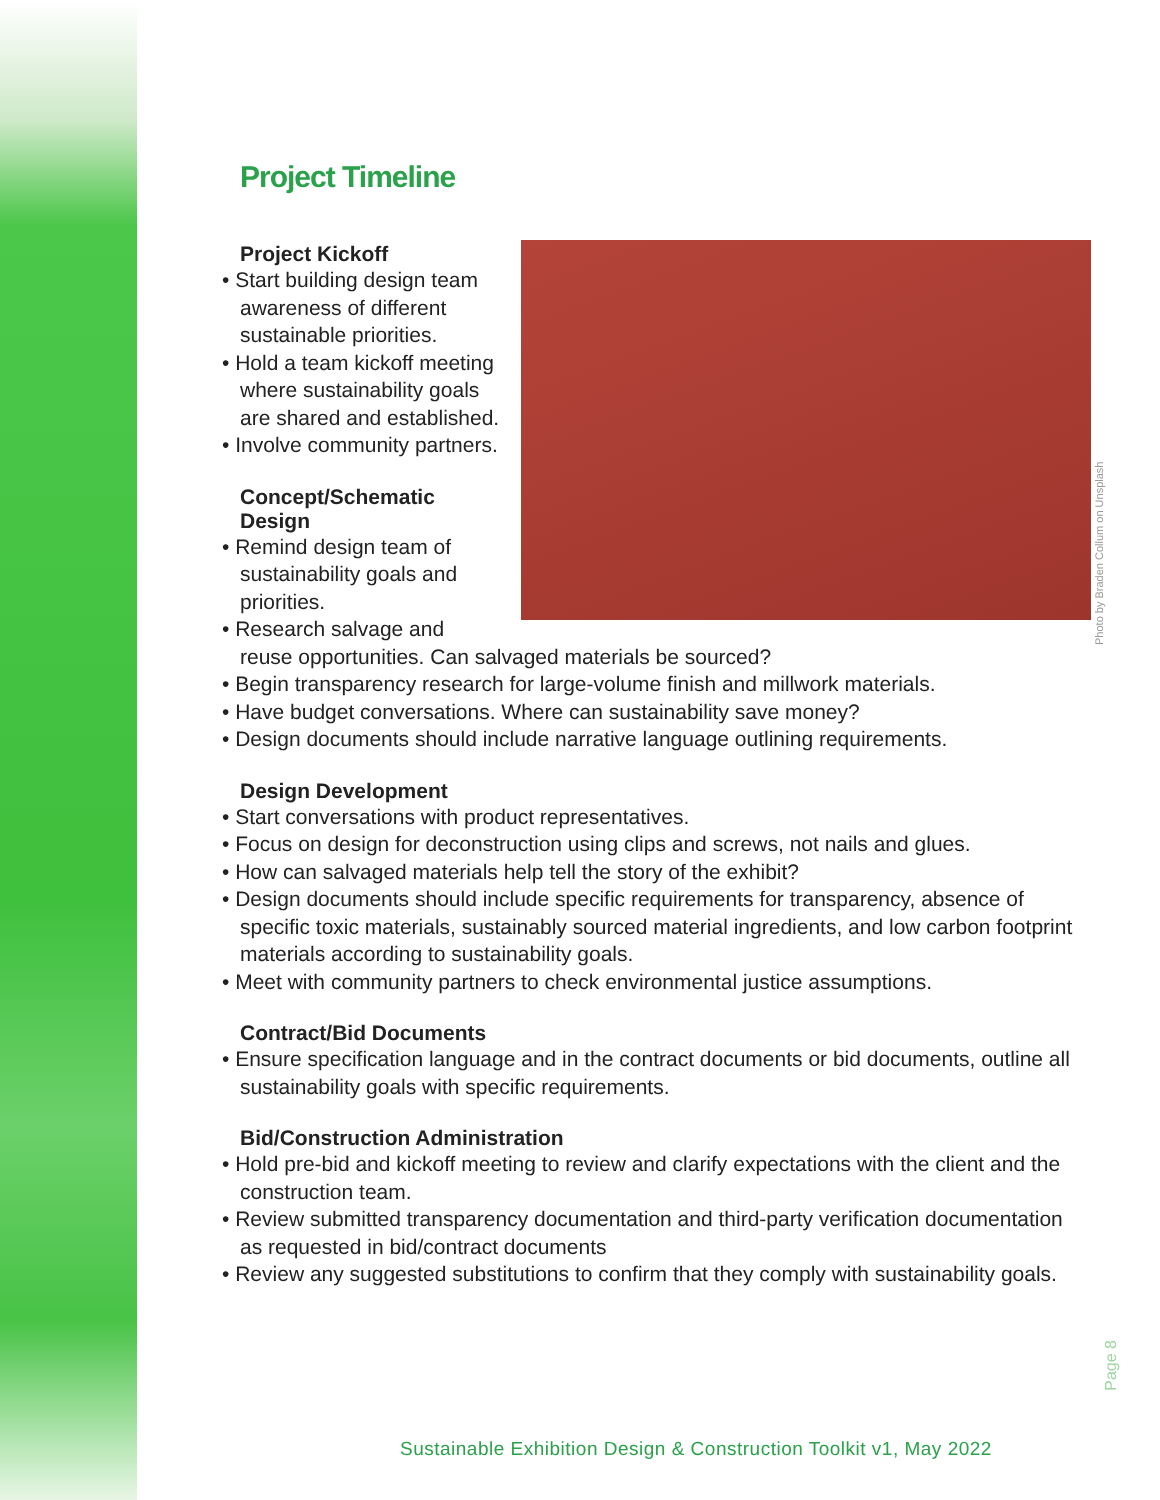Project Timeline
Project Kickoff
• Start building design team awareness of different sustainable priorities.
• Hold a team kickoff meeting where sustainability goals are shared and established.
• Involve community partners.
Concept/Schematic
Design
• Remind design team of sustainability goals and priorities.
• Research salvage and reuse opportunities. Can salvaged materials be sourced?
• Begin transparency research for large-volume finish and millwork materials.
• Have budget conversations. Where can sustainability save money?
• Design documents should include narrative language outlining requirements.
Design Development
• Start conversations with product representatives.
• Focus on design for deconstruction using clips and screws, not nails and glues.
• How can salvaged materials help tell the story of the exhibit?
• Design documents should include specific requirements for transparency, absence of specific toxic materials, sustainably sourced material ingredients, and low carbon footprint materials according to sustainability goals.
• Meet with community partners to check environmental justice assumptions.
Contract/Bid Documents
• Ensure specification language and in the contract documents or bid documents, outline all sustainability goals with specific requirements.
Bid/Construction Administration
• Hold pre-bid and kickoff meeting to review and clarify expectations with the client and the construction team.
• Review submitted transparency documentation and third-party verification documentation as requested in bid/contract documents
• Review any suggested substitutions to confirm that they comply with sustainability goals.
Photo by Braden Collum on Unsplash
Page 8
Sustainable Exhibition Design & Construction Toolkit v1, May 2022